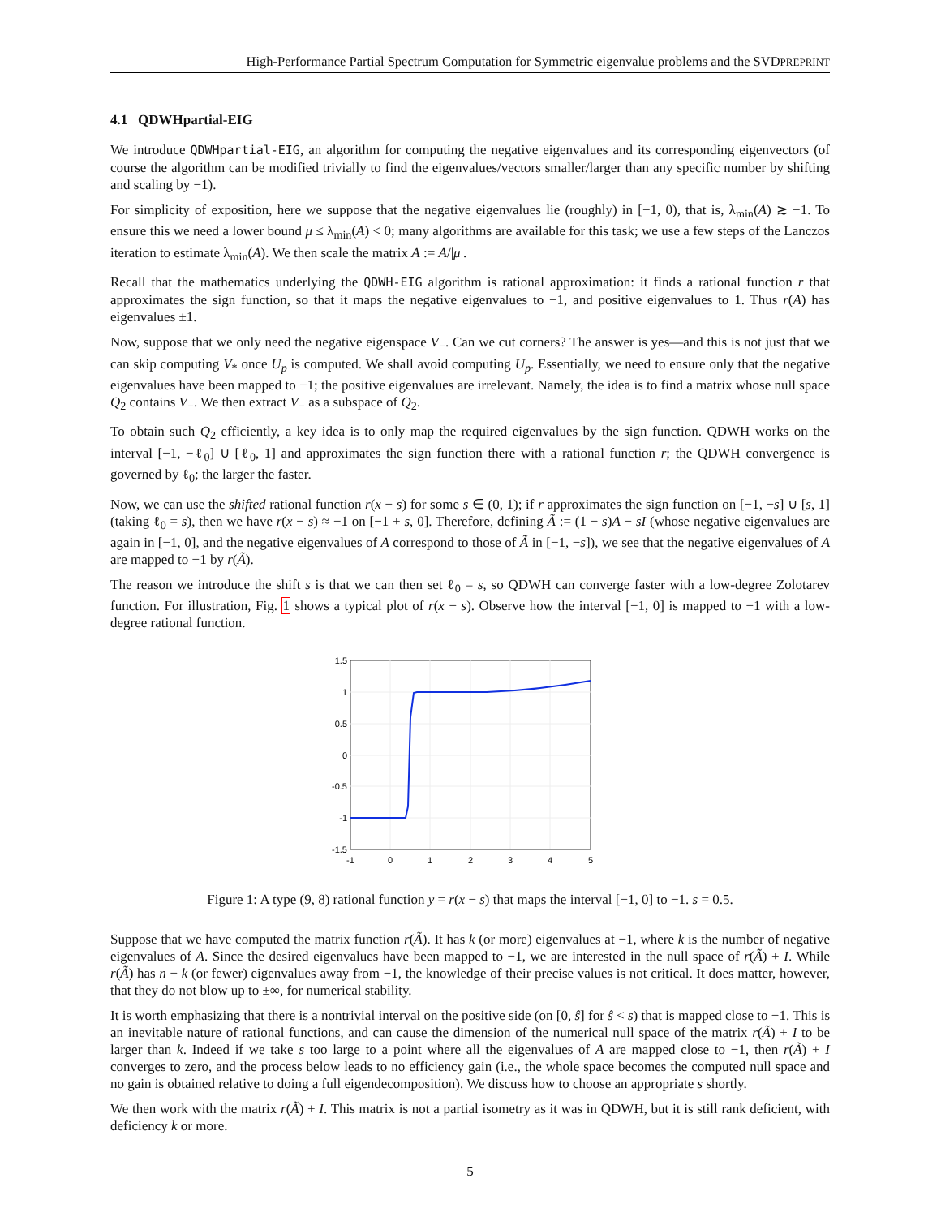High-Performance Partial Spectrum Computation for Symmetric eigenvalue problems and the SVDPREPRINT
4.1 QDWHpartial-EIG
We introduce QDWHpartial-EIG, an algorithm for computing the negative eigenvalues and its corresponding eigenvectors (of course the algorithm can be modified trivially to find the eigenvalues/vectors smaller/larger than any specific number by shifting and scaling by −1).
For simplicity of exposition, here we suppose that the negative eigenvalues lie (roughly) in [−1, 0), that is, λ<sub>min</sub>(A) ≳ −1. To ensure this we need a lower bound μ ≤ λ<sub>min</sub>(A) < 0; many algorithms are available for this task; we use a few steps of the Lanczos iteration to estimate λ<sub>min</sub>(A). We then scale the matrix A := A/|μ|.
Recall that the mathematics underlying the QDWH-EIG algorithm is rational approximation: it finds a rational function r that approximates the sign function, so that it maps the negative eigenvalues to −1, and positive eigenvalues to 1. Thus r(A) has eigenvalues ±1.
Now, suppose that we only need the negative eigenspace V<sub>−</sub>. Can we cut corners? The answer is yes—and this is not just that we can skip computing V<sub>*</sub> once U<sub>p</sub> is computed. We shall avoid computing U<sub>p</sub>. Essentially, we need to ensure only that the negative eigenvalues have been mapped to −1; the positive eigenvalues are irrelevant. Namely, the idea is to find a matrix whose null space Q<sub>2</sub> contains V<sub>−</sub>. We then extract V<sub>−</sub> as a subspace of Q<sub>2</sub>.
To obtain such Q<sub>2</sub> efficiently, a key idea is to only map the required eigenvalues by the sign function. QDWH works on the interval [−1, −ℓ<sub>0</sub>] ∪ [ℓ<sub>0</sub>, 1] and approximates the sign function there with a rational function r; the QDWH convergence is governed by ℓ<sub>0</sub>; the larger the faster.
Now, we can use the shifted rational function r(x − s) for some s ∈ (0, 1); if r approximates the sign function on [−1, −s] ∪ [s, 1] (taking ℓ<sub>0</sub> = s), then we have r(x − s) ≈ −1 on [−1 + s, 0]. Therefore, defining Ã := (1 − s)A − sI (whose negative eigenvalues are again in [−1, 0], and the negative eigenvalues of A correspond to those of Ã in [−1, −s]), we see that the negative eigenvalues of A are mapped to −1 by r(Ã).
The reason we introduce the shift s is that we can then set ℓ<sub>0</sub> = s, so QDWH can converge faster with a low-degree Zolotarev function. For illustration, Fig. 1 shows a typical plot of r(x − s). Observe how the interval [−1, 0] is mapped to −1 with a low-degree rational function.
1.5
1
0.5
0
-0.5
-1
-1.5
-1
0
1
2
3
4
5
Figure 1: A type (9, 8) rational function y = r(x − s) that maps the interval [−1, 0] to −1. s = 0.5.
Suppose that we have computed the matrix function r(Ã). It has k (or more) eigenvalues at −1, where k is the number of negative eigenvalues of A. Since the desired eigenvalues have been mapped to −1, we are interested in the null space of r(Ã) + I. While r(Ã) has n − k (or fewer) eigenvalues away from −1, the knowledge of their precise values is not critical. It does matter, however, that they do not blow up to ±∞, for numerical stability.
It is worth emphasizing that there is a nontrivial interval on the positive side (on [0, ŝ] for ŝ < s) that is mapped close to −1. This is an inevitable nature of rational functions, and can cause the dimension of the numerical null space of the matrix r(Ã) + I to be larger than k. Indeed if we take s too large to a point where all the eigenvalues of A are mapped close to −1, then r(Ã) + I converges to zero, and the process below leads to no efficiency gain (i.e., the whole space becomes the computed null space and no gain is obtained relative to doing a full eigendecomposition). We discuss how to choose an appropriate s shortly.
We then work with the matrix r(Ã) + I. This matrix is not a partial isometry as it was in QDWH, but it is still rank deficient, with deficiency k or more.
5